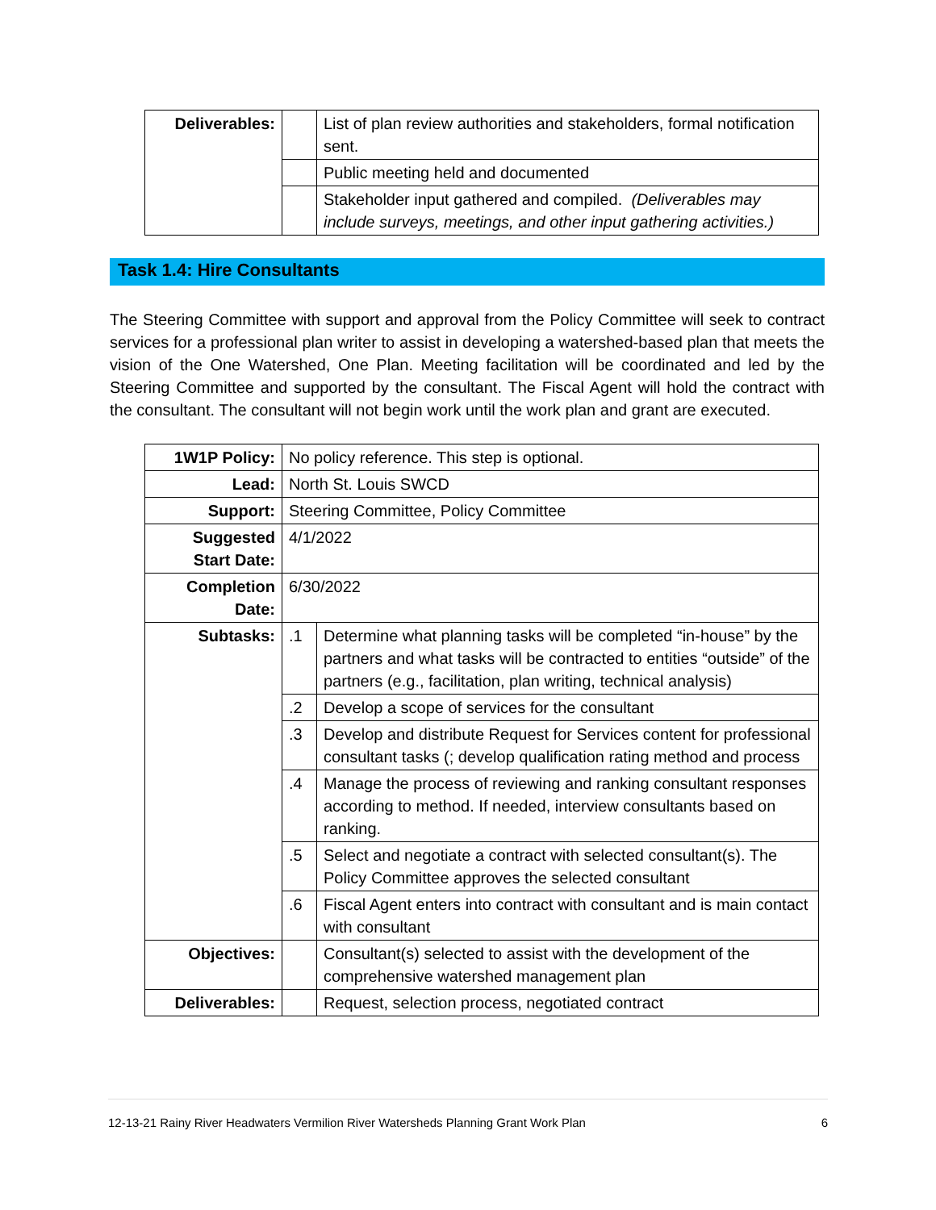| Deliverables: | | List of plan review authorities and stakeholders, formal notification sent. |
| | | Public meeting held and documented |
| | | Stakeholder input gathered and compiled. (Deliverables may include surveys, meetings, and other input gathering activities.) |
Task 1.4: Hire Consultants
The Steering Committee with support and approval from the Policy Committee will seek to contract services for a professional plan writer to assist in developing a watershed-based plan that meets the vision of the One Watershed, One Plan. Meeting facilitation will be coordinated and led by the Steering Committee and supported by the consultant. The Fiscal Agent will hold the contract with the consultant. The consultant will not begin work until the work plan and grant are executed.
| 1W1P Policy: | No policy reference. This step is optional. | |
| Lead: | North St. Louis SWCD | |
| Support: | Steering Committee, Policy Committee | |
| Suggested Start Date: | 4/1/2022 | |
| Completion Date: | 6/30/2022 | |
| Subtasks: | .1 | Determine what planning tasks will be completed “in-house” by the partners and what tasks will be contracted to entities “outside” of the partners (e.g., facilitation, plan writing, technical analysis) |
| | .2 | Develop a scope of services for the consultant |
| | .3 | Develop and distribute Request for Services content for professional consultant tasks (; develop qualification rating method and process |
| | .4 | Manage the process of reviewing and ranking consultant responses according to method. If needed, interview consultants based on ranking. |
| | .5 | Select and negotiate a contract with selected consultant(s). The Policy Committee approves the selected consultant |
| | .6 | Fiscal Agent enters into contract with consultant and is main contact with consultant |
| Objectives: | | Consultant(s) selected to assist with the development of the comprehensive watershed management plan |
| Deliverables: | | Request, selection process, negotiated contract |
12-13-21 Rainy River Headwaters Vermilion River Watersheds Planning Grant Work Plan 6